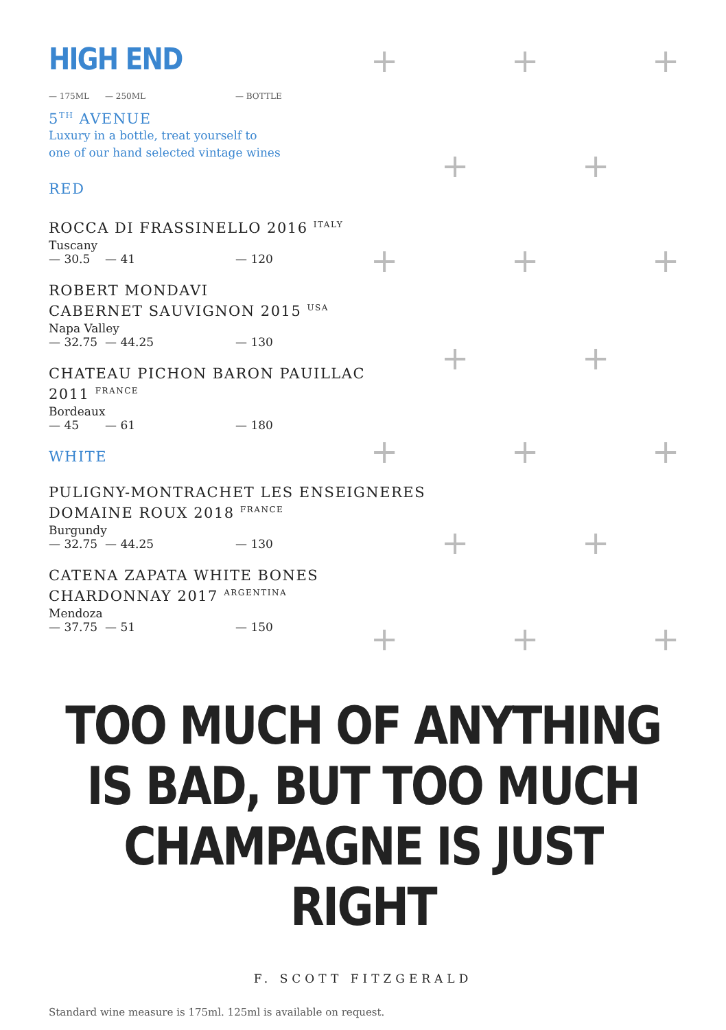+ + +
+ +
+ + +
+ +
+ + +
+ +
+ + +
HIGH END
— 175ML — 250ML — BOTTLE
5<sup>TH</sup> AVENUE
Luxury in a bottle, treat yourself to
one of our hand selected vintage wines
RED
ROCCA DI FRASSINELLO 2016 <sup>ITALY</sup>
Tuscany
— 30.5 — 41 — 120
ROBERT MONDAVI
CABERNET SAUVIGNON 2015 <sup>USA</sup>
Napa Valley
— 32.75 — 44.25 — 130
CHATEAU PICHON BARON PAUILLAC
2011 <sup>FRANCE</sup>
Bordeaux
— 45 — 61 — 180
WHITE
PULIGNY-MONTRACHET LES ENSEIGNERES
DOMAINE ROUX 2018 <sup>FRANCE</sup>
Burgundy
— 32.75 — 44.25 — 130
CATENA ZAPATA WHITE BONES
CHARDONNAY 2017 <sup>ARGENTINA</sup>
Mendoza
— 37.75 — 51 — 150
TOO MUCH OF ANYTHING
IS BAD, BUT TOO MUCH
CHAMPAGNE IS JUST RIGHT
F. SCOTT FITZGERALD
Standard wine measure is 175ml. 125ml is available on request.